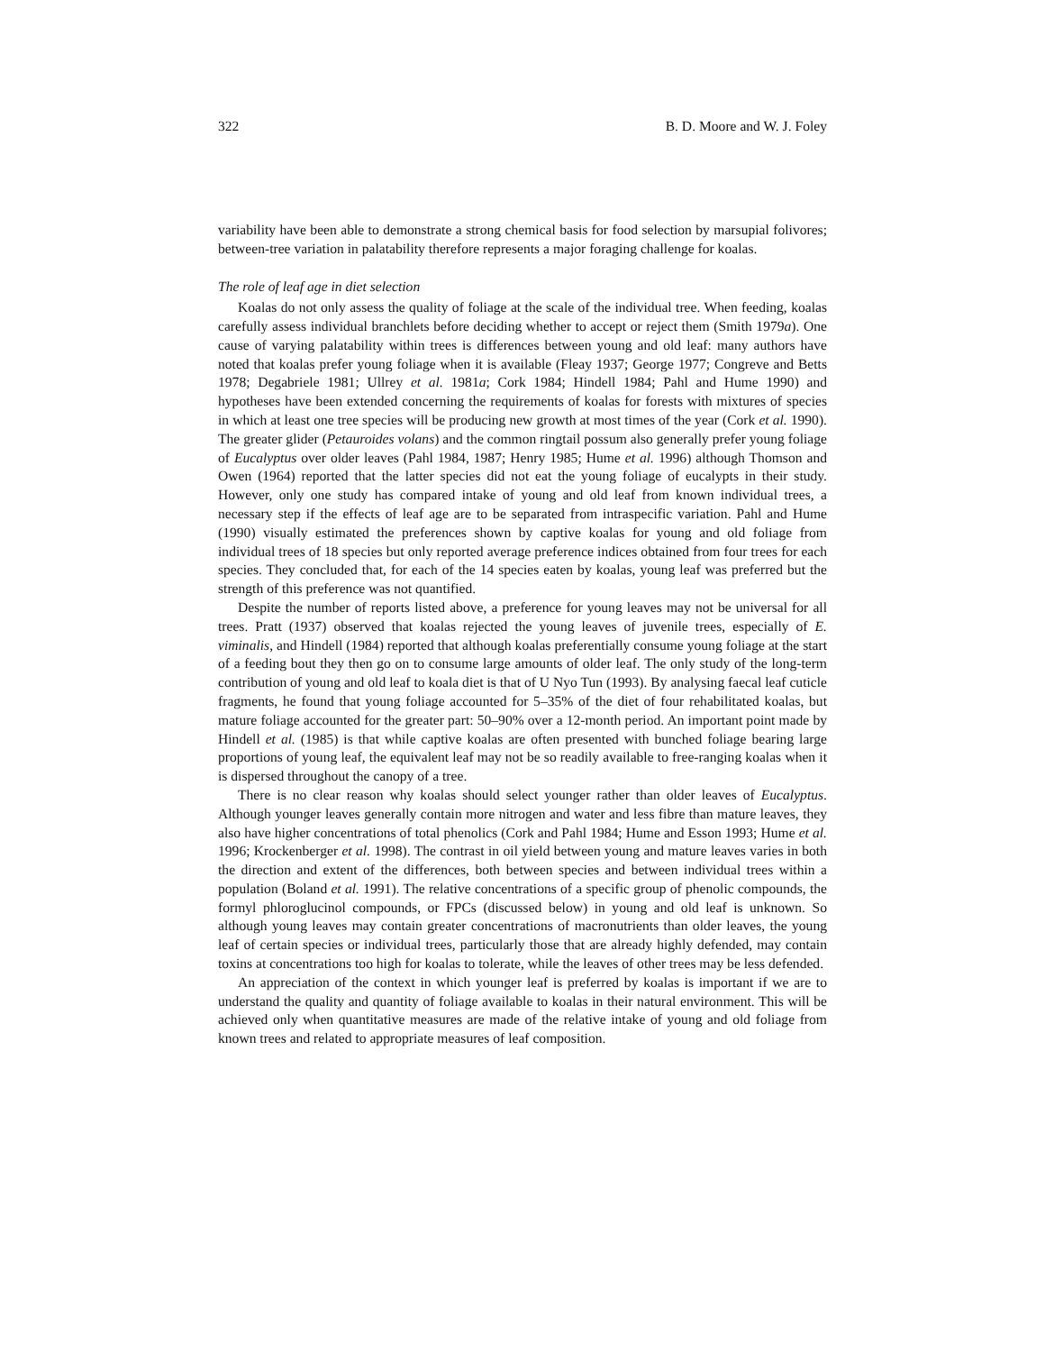322 B. D. Moore and W. J. Foley
variability have been able to demonstrate a strong chemical basis for food selection by marsupial folivores; between-tree variation in palatability therefore represents a major foraging challenge for koalas.
The role of leaf age in diet selection
Koalas do not only assess the quality of foliage at the scale of the individual tree. When feeding, koalas carefully assess individual branchlets before deciding whether to accept or reject them (Smith 1979a). One cause of varying palatability within trees is differences between young and old leaf: many authors have noted that koalas prefer young foliage when it is available (Fleay 1937; George 1977; Congreve and Betts 1978; Degabriele 1981; Ullrey et al. 1981a; Cork 1984; Hindell 1984; Pahl and Hume 1990) and hypotheses have been extended concerning the requirements of koalas for forests with mixtures of species in which at least one tree species will be producing new growth at most times of the year (Cork et al. 1990). The greater glider (Petauroides volans) and the common ringtail possum also generally prefer young foliage of Eucalyptus over older leaves (Pahl 1984, 1987; Henry 1985; Hume et al. 1996) although Thomson and Owen (1964) reported that the latter species did not eat the young foliage of eucalypts in their study. However, only one study has compared intake of young and old leaf from known individual trees, a necessary step if the effects of leaf age are to be separated from intraspecific variation. Pahl and Hume (1990) visually estimated the preferences shown by captive koalas for young and old foliage from individual trees of 18 species but only reported average preference indices obtained from four trees for each species. They concluded that, for each of the 14 species eaten by koalas, young leaf was preferred but the strength of this preference was not quantified.
Despite the number of reports listed above, a preference for young leaves may not be universal for all trees. Pratt (1937) observed that koalas rejected the young leaves of juvenile trees, especially of E. viminalis, and Hindell (1984) reported that although koalas preferentially consume young foliage at the start of a feeding bout they then go on to consume large amounts of older leaf. The only study of the long-term contribution of young and old leaf to koala diet is that of U Nyo Tun (1993). By analysing faecal leaf cuticle fragments, he found that young foliage accounted for 5–35% of the diet of four rehabilitated koalas, but mature foliage accounted for the greater part: 50–90% over a 12-month period. An important point made by Hindell et al. (1985) is that while captive koalas are often presented with bunched foliage bearing large proportions of young leaf, the equivalent leaf may not be so readily available to free-ranging koalas when it is dispersed throughout the canopy of a tree.
There is no clear reason why koalas should select younger rather than older leaves of Eucalyptus. Although younger leaves generally contain more nitrogen and water and less fibre than mature leaves, they also have higher concentrations of total phenolics (Cork and Pahl 1984; Hume and Esson 1993; Hume et al. 1996; Krockenberger et al. 1998). The contrast in oil yield between young and mature leaves varies in both the direction and extent of the differences, both between species and between individual trees within a population (Boland et al. 1991). The relative concentrations of a specific group of phenolic compounds, the formyl phloroglucinol compounds, or FPCs (discussed below) in young and old leaf is unknown. So although young leaves may contain greater concentrations of macronutrients than older leaves, the young leaf of certain species or individual trees, particularly those that are already highly defended, may contain toxins at concentrations too high for koalas to tolerate, while the leaves of other trees may be less defended.
An appreciation of the context in which younger leaf is preferred by koalas is important if we are to understand the quality and quantity of foliage available to koalas in their natural environment. This will be achieved only when quantitative measures are made of the relative intake of young and old foliage from known trees and related to appropriate measures of leaf composition.